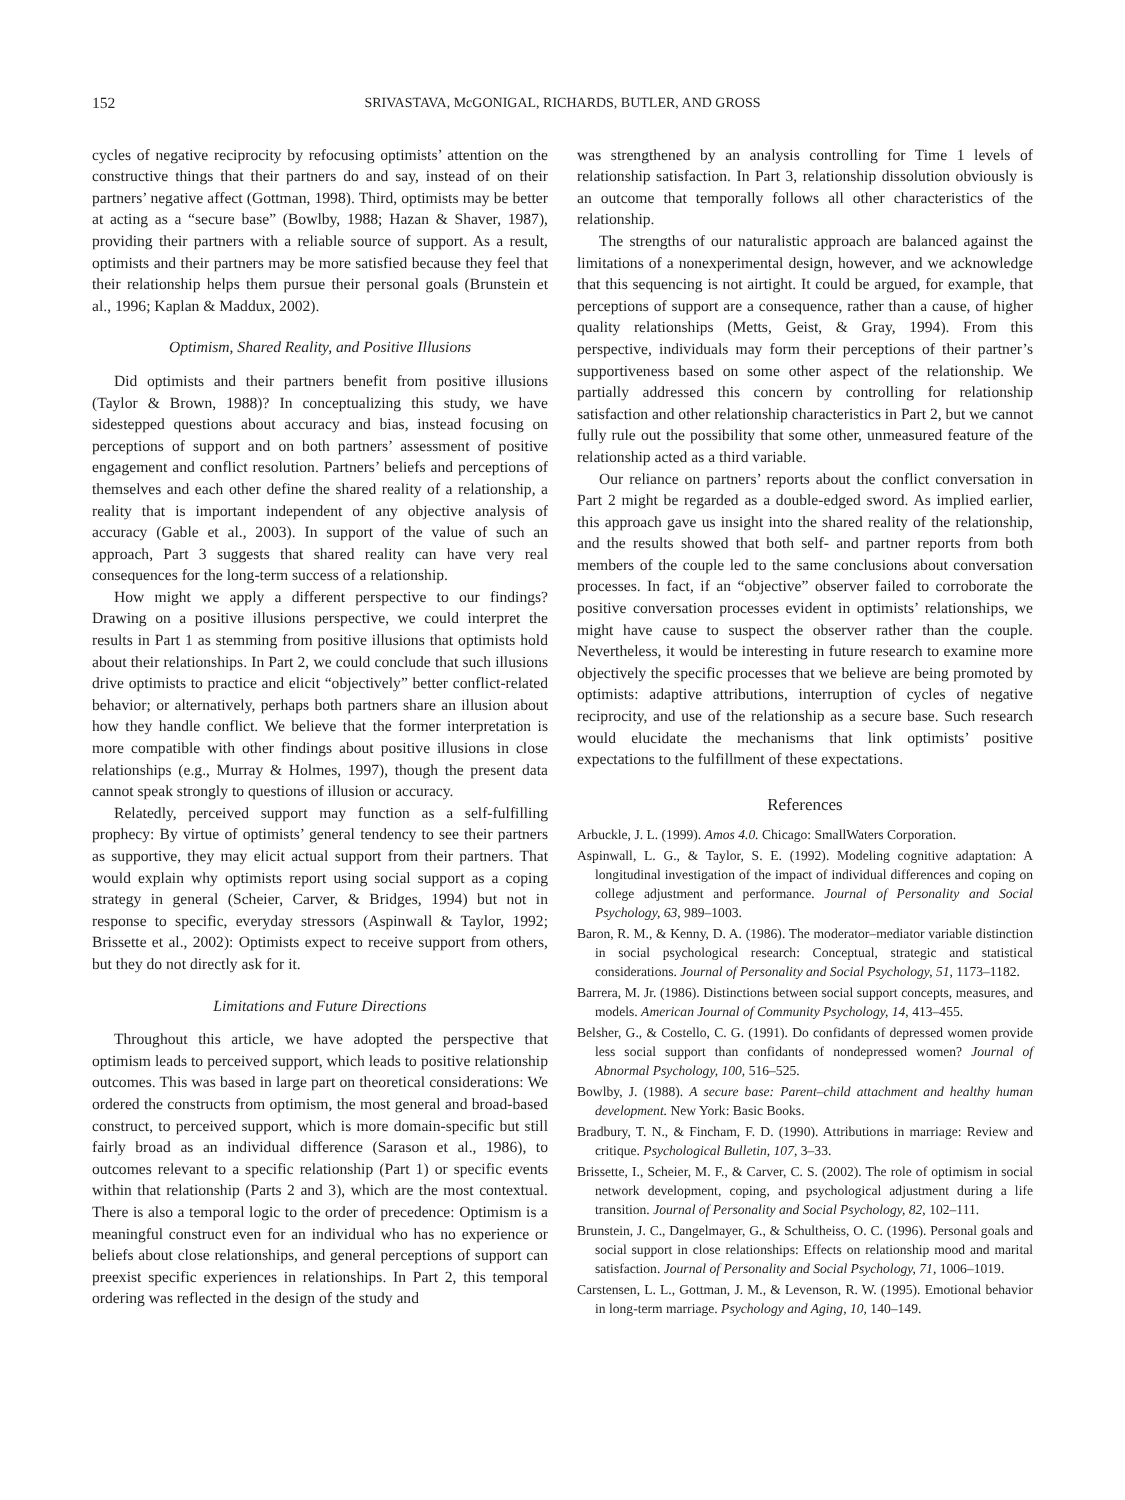152 SRIVASTAVA, McGONIGAL, RICHARDS, BUTLER, AND GROSS
cycles of negative reciprocity by refocusing optimists’ attention on the constructive things that their partners do and say, instead of on their partners’ negative affect (Gottman, 1998). Third, optimists may be better at acting as a “secure base” (Bowlby, 1988; Hazan & Shaver, 1987), providing their partners with a reliable source of support. As a result, optimists and their partners may be more satisfied because they feel that their relationship helps them pursue their personal goals (Brunstein et al., 1996; Kaplan & Maddux, 2002).
Optimism, Shared Reality, and Positive Illusions
Did optimists and their partners benefit from positive illusions (Taylor & Brown, 1988)? In conceptualizing this study, we have sidestepped questions about accuracy and bias, instead focusing on perceptions of support and on both partners’ assessment of positive engagement and conflict resolution. Partners’ beliefs and perceptions of themselves and each other define the shared reality of a relationship, a reality that is important independent of any objective analysis of accuracy (Gable et al., 2003). In support of the value of such an approach, Part 3 suggests that shared reality can have very real consequences for the long-term success of a relationship.
How might we apply a different perspective to our findings? Drawing on a positive illusions perspective, we could interpret the results in Part 1 as stemming from positive illusions that optimists hold about their relationships. In Part 2, we could conclude that such illusions drive optimists to practice and elicit “objectively” better conflict-related behavior; or alternatively, perhaps both partners share an illusion about how they handle conflict. We believe that the former interpretation is more compatible with other findings about positive illusions in close relationships (e.g., Murray & Holmes, 1997), though the present data cannot speak strongly to questions of illusion or accuracy.
Relatedly, perceived support may function as a self-fulfilling prophecy: By virtue of optimists’ general tendency to see their partners as supportive, they may elicit actual support from their partners. That would explain why optimists report using social support as a coping strategy in general (Scheier, Carver, & Bridges, 1994) but not in response to specific, everyday stressors (Aspinwall & Taylor, 1992; Brissette et al., 2002): Optimists expect to receive support from others, but they do not directly ask for it.
Limitations and Future Directions
Throughout this article, we have adopted the perspective that optimism leads to perceived support, which leads to positive relationship outcomes. This was based in large part on theoretical considerations: We ordered the constructs from optimism, the most general and broad-based construct, to perceived support, which is more domain-specific but still fairly broad as an individual difference (Sarason et al., 1986), to outcomes relevant to a specific relationship (Part 1) or specific events within that relationship (Parts 2 and 3), which are the most contextual. There is also a temporal logic to the order of precedence: Optimism is a meaningful construct even for an individual who has no experience or beliefs about close relationships, and general perceptions of support can preexist specific experiences in relationships. In Part 2, this temporal ordering was reflected in the design of the study and
was strengthened by an analysis controlling for Time 1 levels of relationship satisfaction. In Part 3, relationship dissolution obviously is an outcome that temporally follows all other characteristics of the relationship.
The strengths of our naturalistic approach are balanced against the limitations of a nonexperimental design, however, and we acknowledge that this sequencing is not airtight. It could be argued, for example, that perceptions of support are a consequence, rather than a cause, of higher quality relationships (Metts, Geist, & Gray, 1994). From this perspective, individuals may form their perceptions of their partner’s supportiveness based on some other aspect of the relationship. We partially addressed this concern by controlling for relationship satisfaction and other relationship characteristics in Part 2, but we cannot fully rule out the possibility that some other, unmeasured feature of the relationship acted as a third variable.
Our reliance on partners’ reports about the conflict conversation in Part 2 might be regarded as a double-edged sword. As implied earlier, this approach gave us insight into the shared reality of the relationship, and the results showed that both self- and partner reports from both members of the couple led to the same conclusions about conversation processes. In fact, if an “objective” observer failed to corroborate the positive conversation processes evident in optimists’ relationships, we might have cause to suspect the observer rather than the couple. Nevertheless, it would be interesting in future research to examine more objectively the specific processes that we believe are being promoted by optimists: adaptive attributions, interruption of cycles of negative reciprocity, and use of the relationship as a secure base. Such research would elucidate the mechanisms that link optimists’ positive expectations to the fulfillment of these expectations.
References
Arbuckle, J. L. (1999). Amos 4.0. Chicago: SmallWaters Corporation.
Aspinwall, L. G., & Taylor, S. E. (1992). Modeling cognitive adaptation: A longitudinal investigation of the impact of individual differences and coping on college adjustment and performance. Journal of Personality and Social Psychology, 63, 989–1003.
Baron, R. M., & Kenny, D. A. (1986). The moderator–mediator variable distinction in social psychological research: Conceptual, strategic and statistical considerations. Journal of Personality and Social Psychology, 51, 1173–1182.
Barrera, M. Jr. (1986). Distinctions between social support concepts, measures, and models. American Journal of Community Psychology, 14, 413–455.
Belsher, G., & Costello, C. G. (1991). Do confidants of depressed women provide less social support than confidants of nondepressed women? Journal of Abnormal Psychology, 100, 516–525.
Bowlby, J. (1988). A secure base: Parent–child attachment and healthy human development. New York: Basic Books.
Bradbury, T. N., & Fincham, F. D. (1990). Attributions in marriage: Review and critique. Psychological Bulletin, 107, 3–33.
Brissette, I., Scheier, M. F., & Carver, C. S. (2002). The role of optimism in social network development, coping, and psychological adjustment during a life transition. Journal of Personality and Social Psychology, 82, 102–111.
Brunstein, J. C., Dangelmayer, G., & Schultheiss, O. C. (1996). Personal goals and social support in close relationships: Effects on relationship mood and marital satisfaction. Journal of Personality and Social Psychology, 71, 1006–1019.
Carstensen, L. L., Gottman, J. M., & Levenson, R. W. (1995). Emotional behavior in long-term marriage. Psychology and Aging, 10, 140–149.